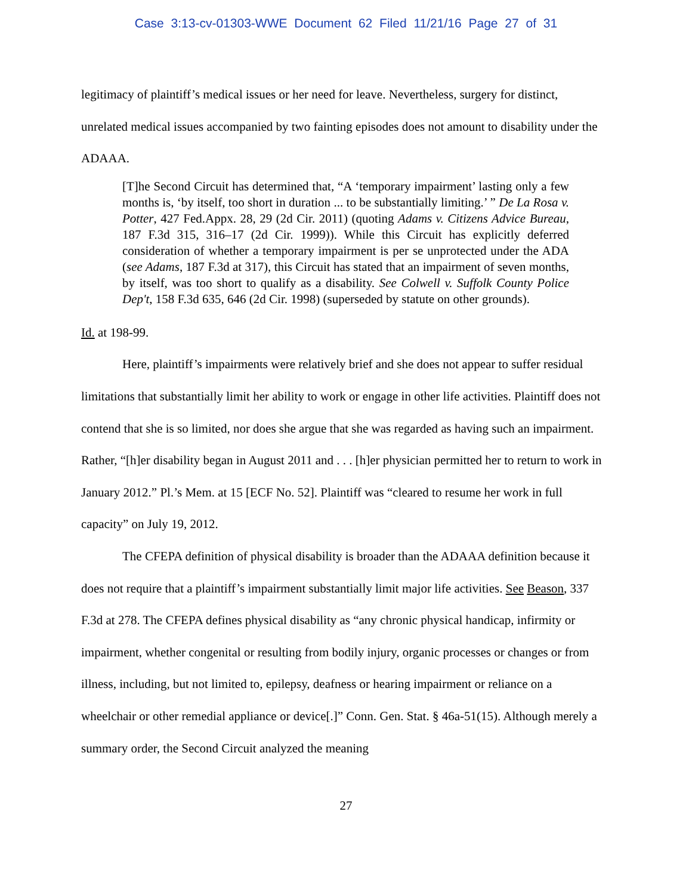Case 3:13-cv-01303-WWE Document 62 Filed 11/21/16 Page 27 of 31
legitimacy of plaintiff’s medical issues or her need for leave. Nevertheless, surgery for distinct, unrelated medical issues accompanied by two fainting episodes does not amount to disability under the ADAAA.
[T]he Second Circuit has determined that, “A ‘temporary impairment’ lasting only a few months is, ‘by itself, too short in duration ... to be substantially limiting.’ ” De La Rosa v. Potter, 427 Fed.Appx. 28, 29 (2d Cir. 2011) (quoting Adams v. Citizens Advice Bureau, 187 F.3d 315, 316–17 (2d Cir. 1999)). While this Circuit has explicitly deferred consideration of whether a temporary impairment is per se unprotected under the ADA (see Adams, 187 F.3d at 317), this Circuit has stated that an impairment of seven months, by itself, was too short to qualify as a disability. See Colwell v. Suffolk County Police Dep't, 158 F.3d 635, 646 (2d Cir. 1998) (superseded by statute on other grounds).
Id. at 198-99.
Here, plaintiff’s impairments were relatively brief and she does not appear to suffer residual limitations that substantially limit her ability to work or engage in other life activities. Plaintiff does not contend that she is so limited, nor does she argue that she was regarded as having such an impairment. Rather, “[h]er disability began in August 2011 and . . . [h]er physician permitted her to return to work in January 2012.” Pl.’s Mem. at 15 [ECF No. 52]. Plaintiff was “cleared to resume her work in full capacity” on July 19, 2012.
The CFEPA definition of physical disability is broader than the ADAAA definition because it does not require that a plaintiff’s impairment substantially limit major life activities. See Beason, 337 F.3d at 278. The CFEPA defines physical disability as “any chronic physical handicap, infirmity or impairment, whether congenital or resulting from bodily injury, organic processes or changes or from illness, including, but not limited to, epilepsy, deafness or hearing impairment or reliance on a wheelchair or other remedial appliance or device[.]” Conn. Gen. Stat. § 46a-51(15). Although merely a summary order, the Second Circuit analyzed the meaning
27